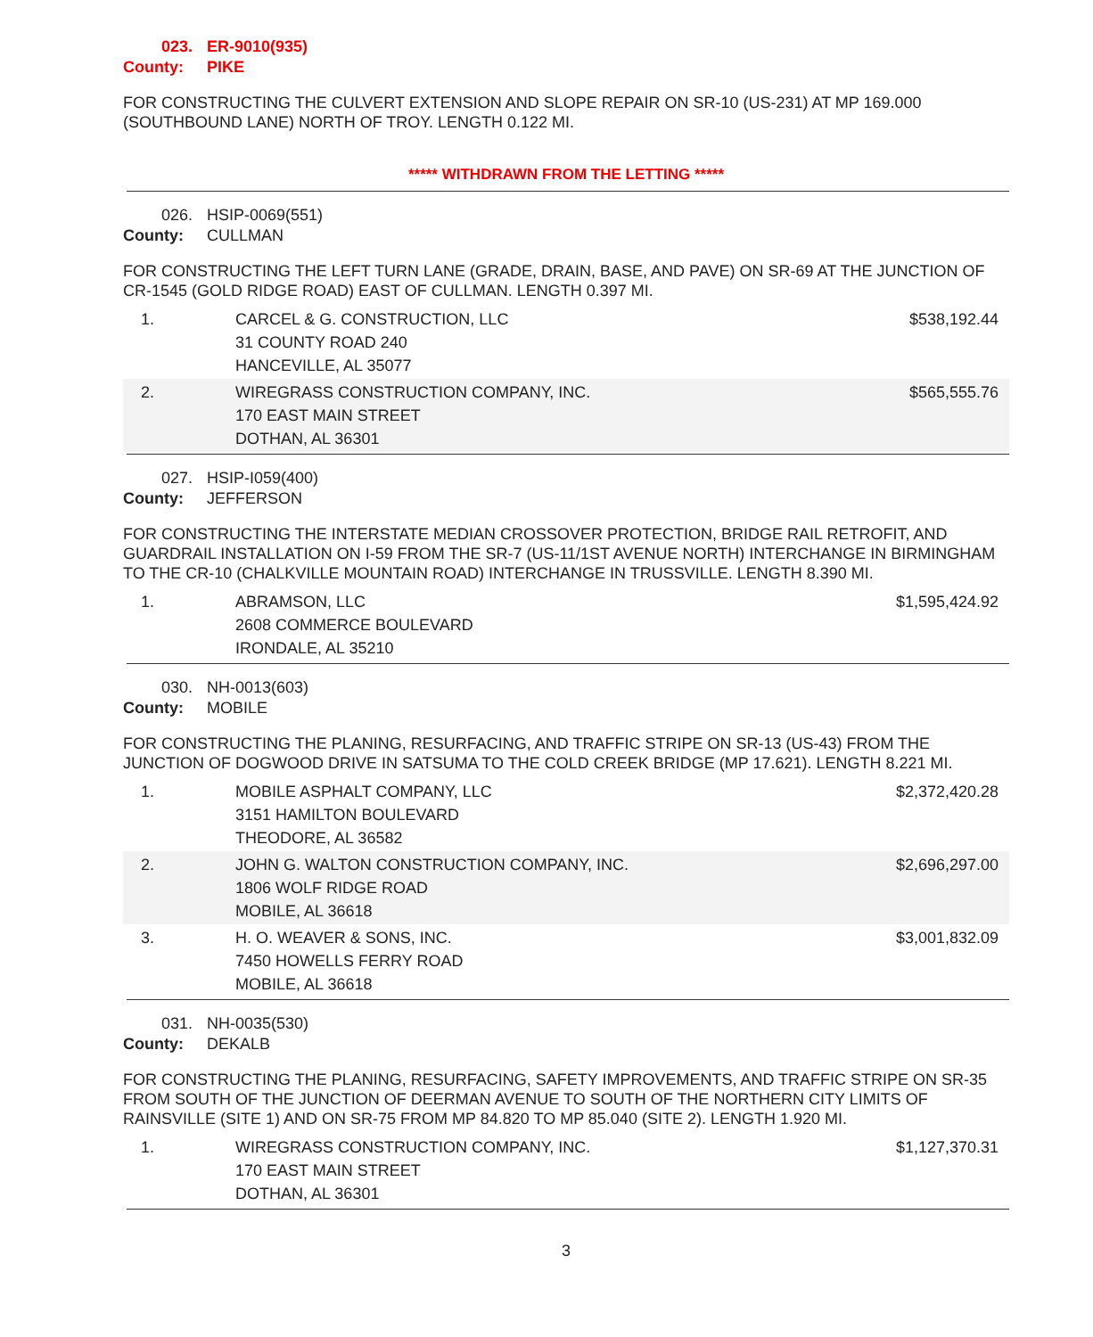023. ER-9010(935)
County: PIKE
FOR CONSTRUCTING THE CULVERT EXTENSION AND SLOPE REPAIR ON SR-10 (US-231) AT MP 169.000 (SOUTHBOUND LANE) NORTH OF TROY. LENGTH 0.122 MI.
***** WITHDRAWN FROM THE LETTING *****
026. HSIP-0069(551)
County: CULLMAN
FOR CONSTRUCTING THE LEFT TURN LANE (GRADE, DRAIN, BASE, AND PAVE) ON SR-69 AT THE JUNCTION OF CR-1545 (GOLD RIDGE ROAD) EAST OF CULLMAN. LENGTH 0.397 MI.
| 1. | CARCEL & G. CONSTRUCTION, LLC 31 COUNTY ROAD 240 HANCEVILLE, AL 35077 | $538,192.44 |
| 2. | WIREGRASS CONSTRUCTION COMPANY, INC. 170 EAST MAIN STREET DOTHAN, AL 36301 | $565,555.76 |
027. HSIP-I059(400)
County: JEFFERSON
FOR CONSTRUCTING THE INTERSTATE MEDIAN CROSSOVER PROTECTION, BRIDGE RAIL RETROFIT, AND GUARDRAIL INSTALLATION ON I-59 FROM THE SR-7 (US-11/1ST AVENUE NORTH) INTERCHANGE IN BIRMINGHAM TO THE CR-10 (CHALKVILLE MOUNTAIN ROAD) INTERCHANGE IN TRUSSVILLE. LENGTH 8.390 MI.
| 1. | ABRAMSON, LLC 2608 COMMERCE BOULEVARD IRONDALE, AL 35210 | $1,595,424.92 |
030. NH-0013(603)
County: MOBILE
FOR CONSTRUCTING THE PLANING, RESURFACING, AND TRAFFIC STRIPE ON SR-13 (US-43) FROM THE JUNCTION OF DOGWOOD DRIVE IN SATSUMA TO THE COLD CREEK BRIDGE (MP 17.621). LENGTH 8.221 MI.
| 1. | MOBILE ASPHALT COMPANY, LLC 3151 HAMILTON BOULEVARD THEODORE, AL 36582 | $2,372,420.28 |
| 2. | JOHN G. WALTON CONSTRUCTION COMPANY, INC. 1806 WOLF RIDGE ROAD MOBILE, AL 36618 | $2,696,297.00 |
| 3. | H. O. WEAVER & SONS, INC. 7450 HOWELLS FERRY ROAD MOBILE, AL 36618 | $3,001,832.09 |
031. NH-0035(530)
County: DEKALB
FOR CONSTRUCTING THE PLANING, RESURFACING, SAFETY IMPROVEMENTS, AND TRAFFIC STRIPE ON SR-35 FROM SOUTH OF THE JUNCTION OF DEERMAN AVENUE TO SOUTH OF THE NORTHERN CITY LIMITS OF RAINSVILLE (SITE 1) AND ON SR-75 FROM MP 84.820 TO MP 85.040 (SITE 2). LENGTH 1.920 MI.
| 1. | WIREGRASS CONSTRUCTION COMPANY, INC. 170 EAST MAIN STREET DOTHAN, AL 36301 | $1,127,370.31 |
3